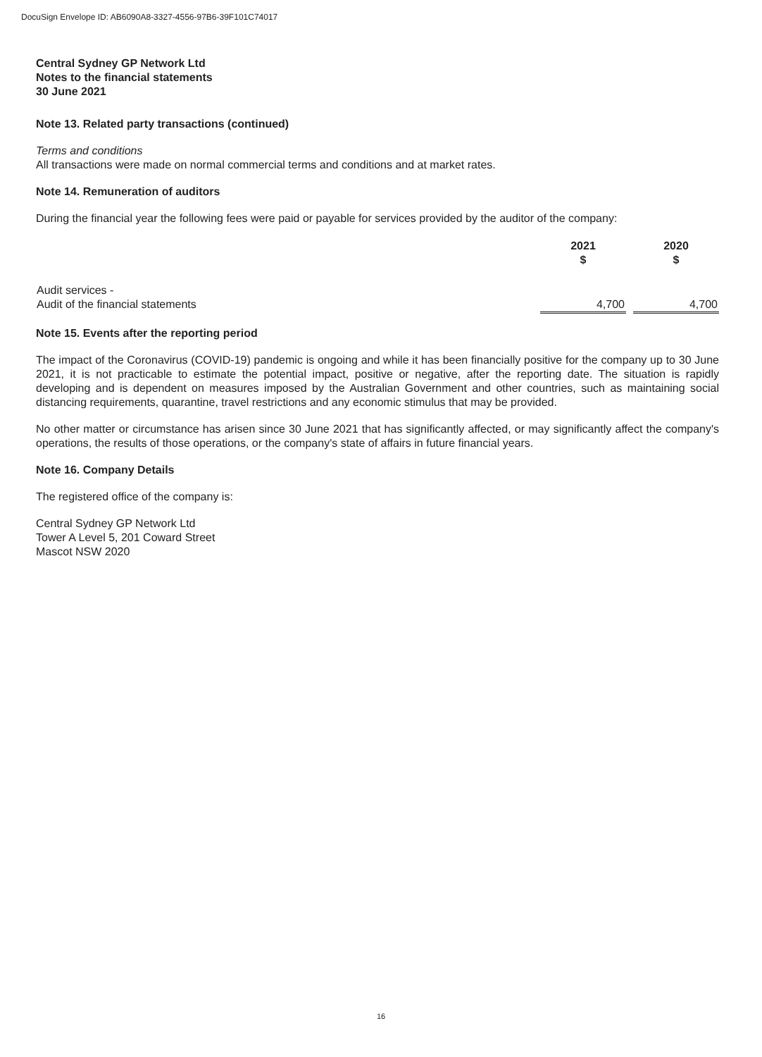DocuSign Envelope ID: AB6090A8-3327-4556-97B6-39F101C74017
Central Sydney GP Network Ltd
Notes to the financial statements
30 June 2021
Note 13. Related party transactions (continued)
Terms and conditions
All transactions were made on normal commercial terms and conditions and at market rates.
Note 14. Remuneration of auditors
During the financial year the following fees were paid or payable for services provided by the auditor of the company:
| | 2021 $ | | 2020 $ |
| --- | --- | --- | --- |
| Audit services - Audit of the financial statements | 4,700 | | 4,700 |
Note 15. Events after the reporting period
The impact of the Coronavirus (COVID-19) pandemic is ongoing and while it has been financially positive for the company up to 30 June 2021, it is not practicable to estimate the potential impact, positive or negative, after the reporting date. The situation is rapidly developing and is dependent on measures imposed by the Australian Government and other countries, such as maintaining social distancing requirements, quarantine, travel restrictions and any economic stimulus that may be provided.
No other matter or circumstance has arisen since 30 June 2021 that has significantly affected, or may significantly affect the company's operations, the results of those operations, or the company's state of affairs in future financial years.
Note 16. Company Details
The registered office of the company is:
Central Sydney GP Network Ltd
Tower A Level 5, 201 Coward Street
Mascot NSW 2020
16